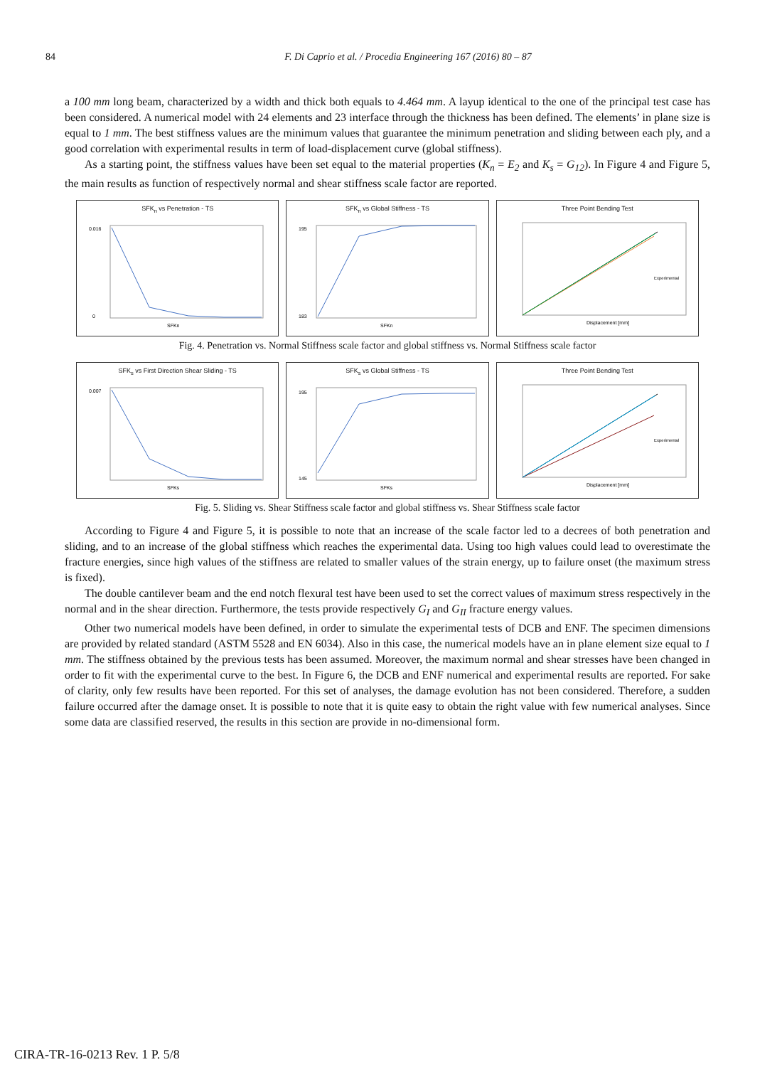84
F. Di Caprio et al. / Procedia Engineering 167 (2016) 80 – 87
a 100 mm long beam, characterized by a width and thick both equals to 4.464 mm. A layup identical to the one of the principal test case has been considered. A numerical model with 24 elements and 23 interface through the thickness has been defined. The elements’ in plane size is equal to 1 mm. The best stiffness values are the minimum values that guarantee the minimum penetration and sliding between each ply, and a good correlation with experimental results in term of load-displacement curve (global stiffness).
As a starting point, the stiffness values have been set equal to the material properties (K<sub>n</sub> = E<sub>2</sub> and K<sub>s</sub> = G<sub>12</sub>). In Figure 4 and Figure 5, the main results as function of respectively normal and shear stiffness scale factor are reported.
SFK<sub>n</sub> vs Penetration - TS
0.016
0
SFKn
SFK<sub>n</sub> vs Global Stiffness - TS
195
183
SFKn
Three Point Bending Test
Experimental
Displacement [mm]
Fig. 4. Penetration vs. Normal Stiffness scale factor and global stiffness vs. Normal Stiffness scale factor
SFK<sub>s</sub> vs First Direction Shear Sliding - TS
0.007
SFKs
SFK<sub>s</sub> vs Global Stiffness - TS
195
145
SFKs
Three Point Bending Test
Experimental
Displacement [mm]
Fig. 5. Sliding vs. Shear Stiffness scale factor and global stiffness vs. Shear Stiffness scale factor
According to Figure 4 and Figure 5, it is possible to note that an increase of the scale factor led to a decrees of both penetration and sliding, and to an increase of the global stiffness which reaches the experimental data. Using too high values could lead to overestimate the fracture energies, since high values of the stiffness are related to smaller values of the strain energy, up to failure onset (the maximum stress is fixed).
The double cantilever beam and the end notch flexural test have been used to set the correct values of maximum stress respectively in the normal and in the shear direction. Furthermore, the tests provide respectively G<sub>I</sub> and G<sub>II</sub> fracture energy values.
Other two numerical models have been defined, in order to simulate the experimental tests of DCB and ENF. The specimen dimensions are provided by related standard (ASTM 5528 and EN 6034). Also in this case, the numerical models have an in plane element size equal to 1 mm. The stiffness obtained by the previous tests has been assumed. Moreover, the maximum normal and shear stresses have been changed in order to fit with the experimental curve to the best. In Figure 6, the DCB and ENF numerical and experimental results are reported. For sake of clarity, only few results have been reported. For this set of analyses, the damage evolution has not been considered. Therefore, a sudden failure occurred after the damage onset. It is possible to note that it is quite easy to obtain the right value with few numerical analyses. Since some data are classified reserved, the results in this section are provide in no-dimensional form.
CIRA-TR-16-0213 Rev. 1 P. 5/8